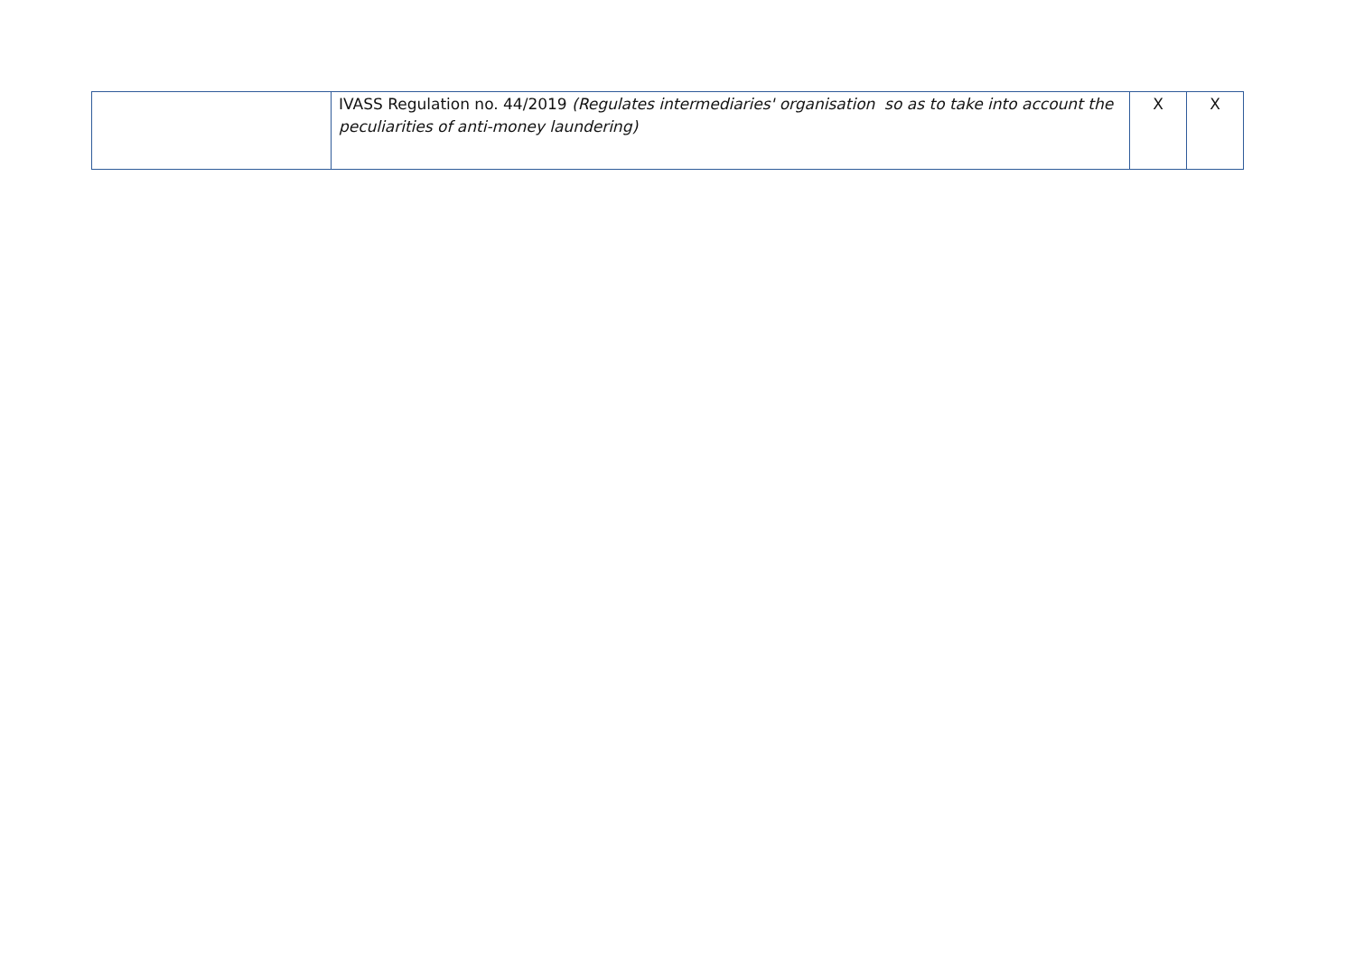| | IVASS Regulation no. 44/2019 (Regulates intermediaries' organisation so as to take into account the peculiarities of anti-money laundering) | X | X |